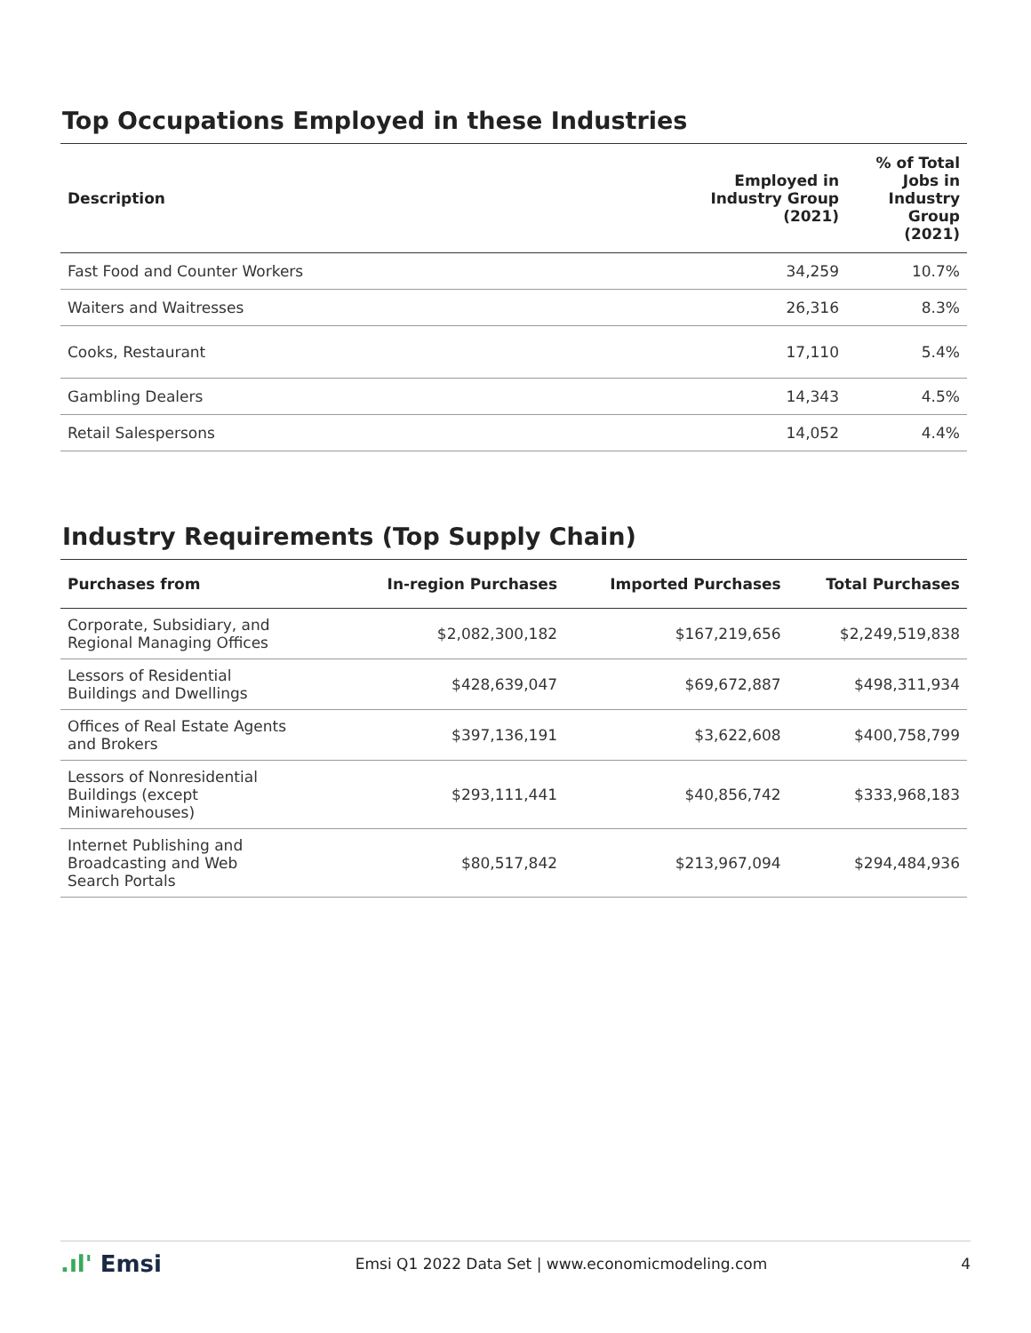Top Occupations Employed in these Industries
| Description | Employed in Industry Group (2021) | % of Total Jobs in Industry Group (2021) |
| --- | --- | --- |
| Fast Food and Counter Workers | 34,259 | 10.7% |
| Waiters and Waitresses | 26,316 | 8.3% |
| Cooks, Restaurant | 17,110 | 5.4% |
| Gambling Dealers | 14,343 | 4.5% |
| Retail Salespersons | 14,052 | 4.4% |
Industry Requirements (Top Supply Chain)
| Purchases from | In-region Purchases | Imported Purchases | Total Purchases |
| --- | --- | --- | --- |
| Corporate, Subsidiary, and Regional Managing Offices | $2,082,300,182 | $167,219,656 | $2,249,519,838 |
| Lessors of Residential Buildings and Dwellings | $428,639,047 | $69,672,887 | $498,311,934 |
| Offices of Real Estate Agents and Brokers | $397,136,191 | $3,622,608 | $400,758,799 |
| Lessors of Nonresidential Buildings (except Miniwarehouses) | $293,111,441 | $40,856,742 | $333,968,183 |
| Internet Publishing and Broadcasting and Web Search Portals | $80,517,842 | $213,967,094 | $294,484,936 |
.ıl' Emsi
Emsi Q1 2022 Data Set | www.economicmodeling.com
4